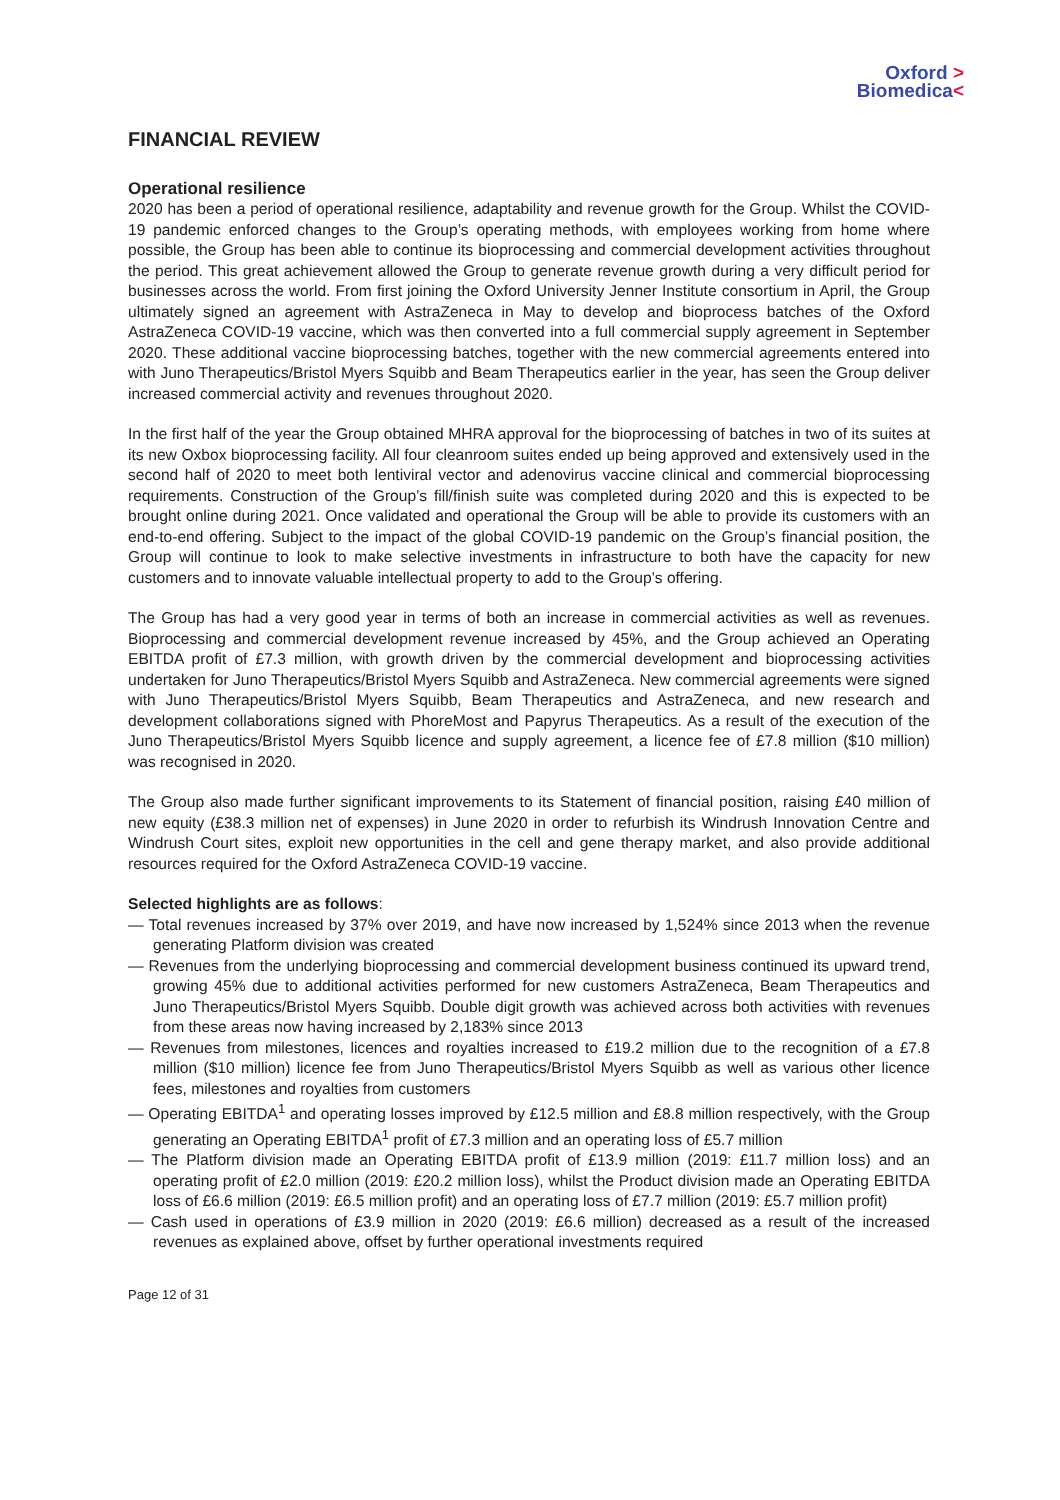Oxford >
Biomedica<
FINANCIAL REVIEW
Operational resilience
2020 has been a period of operational resilience, adaptability and revenue growth for the Group. Whilst the COVID-19 pandemic enforced changes to the Group’s operating methods, with employees working from home where possible, the Group has been able to continue its bioprocessing and commercial development activities throughout the period. This great achievement allowed the Group to generate revenue growth during a very difficult period for businesses across the world. From first joining the Oxford University Jenner Institute consortium in April, the Group ultimately signed an agreement with AstraZeneca in May to develop and bioprocess batches of the Oxford AstraZeneca COVID-19 vaccine, which was then converted into a full commercial supply agreement in September 2020. These additional vaccine bioprocessing batches, together with the new commercial agreements entered into with Juno Therapeutics/Bristol Myers Squibb and Beam Therapeutics earlier in the year, has seen the Group deliver increased commercial activity and revenues throughout 2020.
In the first half of the year the Group obtained MHRA approval for the bioprocessing of batches in two of its suites at its new Oxbox bioprocessing facility. All four cleanroom suites ended up being approved and extensively used in the second half of 2020 to meet both lentiviral vector and adenovirus vaccine clinical and commercial bioprocessing requirements. Construction of the Group’s fill/finish suite was completed during 2020 and this is expected to be brought online during 2021. Once validated and operational the Group will be able to provide its customers with an end-to-end offering. Subject to the impact of the global COVID-19 pandemic on the Group’s financial position, the Group will continue to look to make selective investments in infrastructure to both have the capacity for new customers and to innovate valuable intellectual property to add to the Group’s offering.
The Group has had a very good year in terms of both an increase in commercial activities as well as revenues. Bioprocessing and commercial development revenue increased by 45%, and the Group achieved an Operating EBITDA profit of £7.3 million, with growth driven by the commercial development and bioprocessing activities undertaken for Juno Therapeutics/Bristol Myers Squibb and AstraZeneca. New commercial agreements were signed with Juno Therapeutics/Bristol Myers Squibb, Beam Therapeutics and AstraZeneca, and new research and development collaborations signed with PhoreMost and Papyrus Therapeutics. As a result of the execution of the Juno Therapeutics/Bristol Myers Squibb licence and supply agreement, a licence fee of £7.8 million ($10 million) was recognised in 2020.
The Group also made further significant improvements to its Statement of financial position, raising £40 million of new equity (£38.3 million net of expenses) in June 2020 in order to refurbish its Windrush Innovation Centre and Windrush Court sites, exploit new opportunities in the cell and gene therapy market, and also provide additional resources required for the Oxford AstraZeneca COVID-19 vaccine.
Selected highlights are as follows:
— Total revenues increased by 37% over 2019, and have now increased by 1,524% since 2013 when the revenue generating Platform division was created
— Revenues from the underlying bioprocessing and commercial development business continued its upward trend, growing 45% due to additional activities performed for new customers AstraZeneca, Beam Therapeutics and Juno Therapeutics/Bristol Myers Squibb. Double digit growth was achieved across both activities with revenues from these areas now having increased by 2,183% since 2013
— Revenues from milestones, licences and royalties increased to £19.2 million due to the recognition of a £7.8 million ($10 million) licence fee from Juno Therapeutics/Bristol Myers Squibb as well as various other licence fees, milestones and royalties from customers
— Operating EBITDA<sup>1</sup> and operating losses improved by £12.5 million and £8.8 million respectively, with the Group generating an Operating EBITDA<sup>1</sup> profit of £7.3 million and an operating loss of £5.7 million
— The Platform division made an Operating EBITDA profit of £13.9 million (2019: £11.7 million loss) and an operating profit of £2.0 million (2019: £20.2 million loss), whilst the Product division made an Operating EBITDA loss of £6.6 million (2019: £6.5 million profit) and an operating loss of £7.7 million (2019: £5.7 million profit)
— Cash used in operations of £3.9 million in 2020 (2019: £6.6 million) decreased as a result of the increased revenues as explained above, offset by further operational investments required
Page 12 of 31